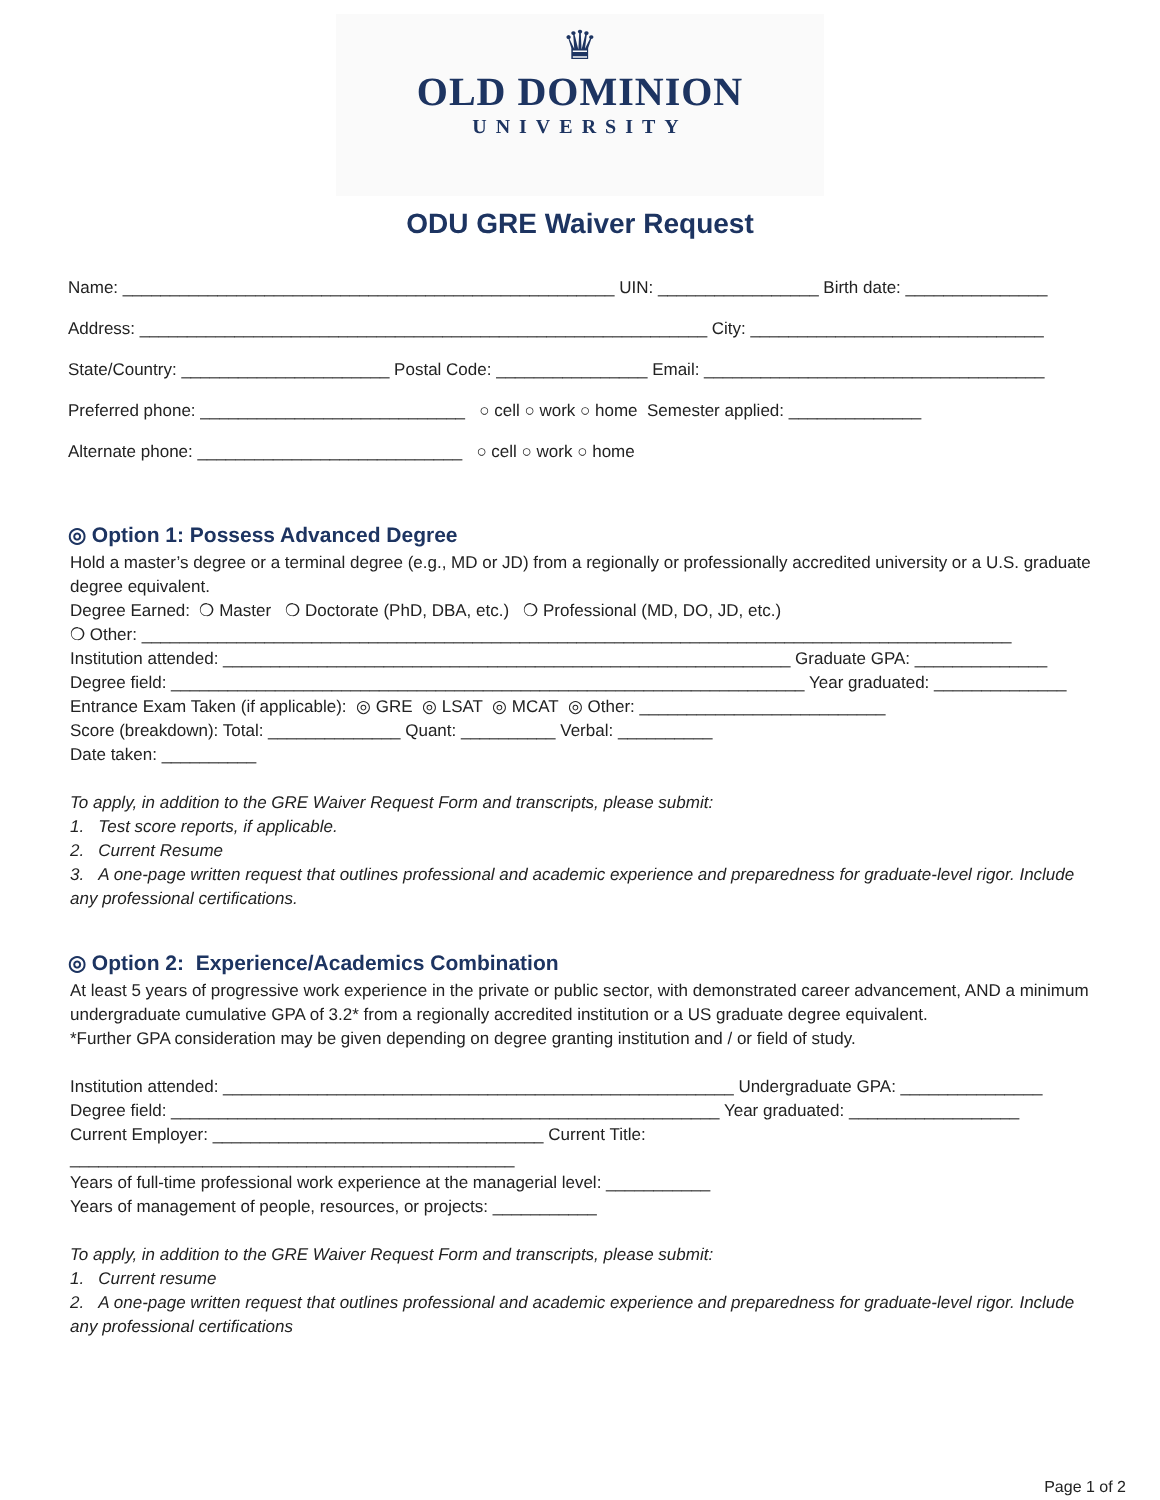♛
OLD DOMINION
UNIVERSITY
ODU GRE Waiver Request
Name: ____________________________________________________ UIN: _________________ Birth date: _______________
Address: ____________________________________________________________ City: _______________________________
State/Country: ______________________ Postal Code: ________________ Email: ____________________________________
Preferred phone: ____________________________ ○ cell ○ work ○ home Semester applied: ______________
Alternate phone: ____________________________ ○ cell ○ work ○ home
◎ Option 1: Possess Advanced Degree
Hold a master’s degree or a terminal degree (e.g., MD or JD) from a regionally or professionally accredited university or a U.S. graduate degree equivalent.
Degree Earned: ❍ Master ❍ Doctorate (PhD, DBA, etc.) ❍ Professional (MD, DO, JD, etc.)
❍ Other: ____________________________________________________________________________________________
Institution attended: ____________________________________________________________ Graduate GPA: ______________
Degree field: ___________________________________________________________________ Year graduated: ______________
Entrance Exam Taken (if applicable): ◎ GRE ◎ LSAT ◎ MCAT ◎ Other: __________________________
Score (breakdown): Total: ______________ Quant: __________ Verbal: __________
Date taken: __________
To apply, in addition to the GRE Waiver Request Form and transcripts, please submit:
1. Test score reports, if applicable.
2. Current Resume
3. A one-page written request that outlines professional and academic experience and preparedness for graduate-level rigor. Include any professional certifications.
◎ Option 2: Experience/Academics Combination
At least 5 years of progressive work experience in the private or public sector, with demonstrated career advancement, AND a minimum undergraduate cumulative GPA of 3.2* from a regionally accredited institution or a US graduate degree equivalent.
*Further GPA consideration may be given depending on degree granting institution and / or field of study.
Institution attended: ______________________________________________________ Undergraduate GPA: _______________
Degree field: __________________________________________________________ Year graduated: __________________
Current Employer: ___________________________________ Current Title: _______________________________________________
Years of full-time professional work experience at the managerial level: ___________
Years of management of people, resources, or projects: ___________
To apply, in addition to the GRE Waiver Request Form and transcripts, please submit:
1. Current resume
2. A one-page written request that outlines professional and academic experience and preparedness for graduate-level rigor. Include any professional certifications
Page 1 of 2